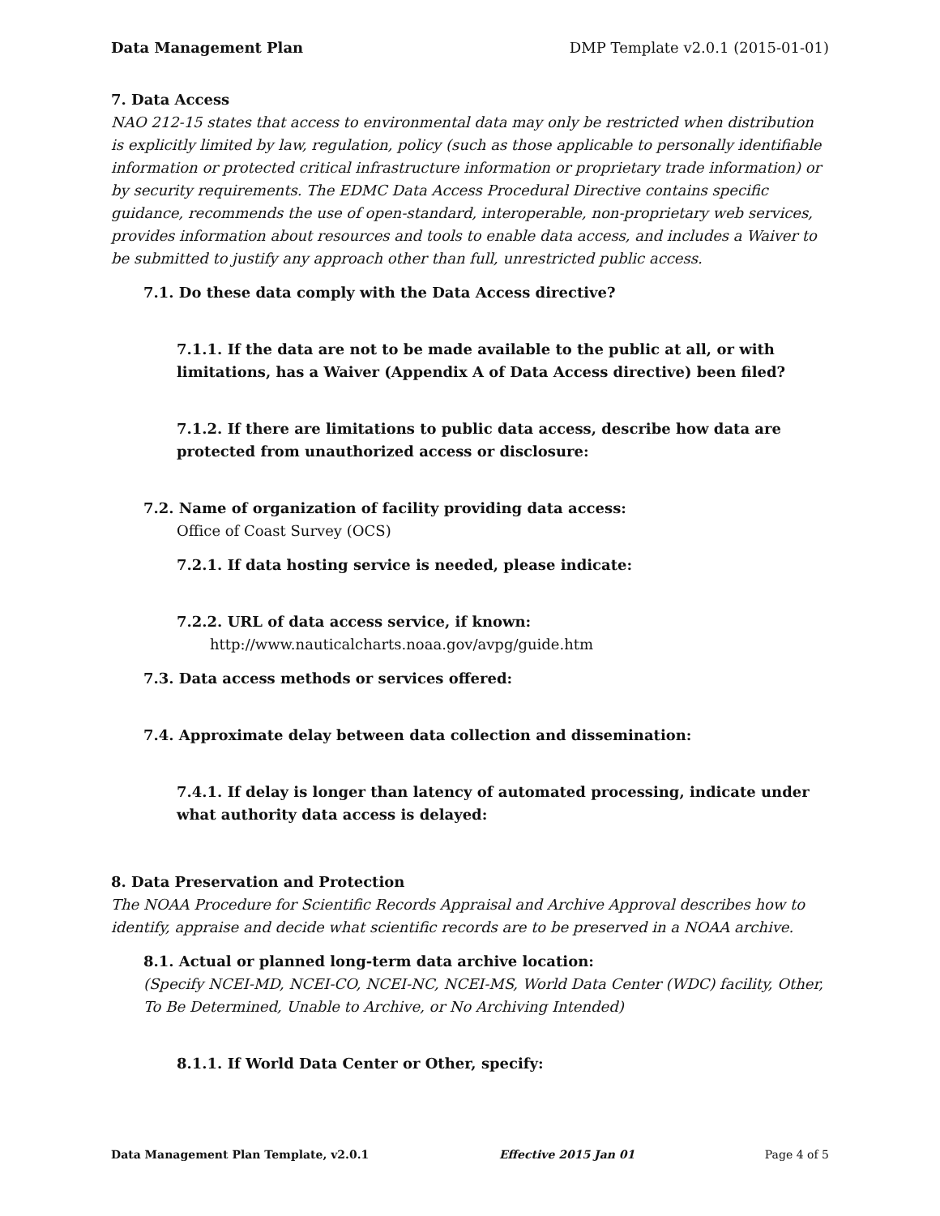Data Management Plan DMP Template v2.0.1 (2015-01-01)
7. Data Access
NAO 212-15 states that access to environmental data may only be restricted when distribution is explicitly limited by law, regulation, policy (such as those applicable to personally identifiable information or protected critical infrastructure information or proprietary trade information) or by security requirements. The EDMC Data Access Procedural Directive contains specific guidance, recommends the use of open-standard, interoperable, non-proprietary web services, provides information about resources and tools to enable data access, and includes a Waiver to be submitted to justify any approach other than full, unrestricted public access.
7.1. Do these data comply with the Data Access directive?
7.1.1. If the data are not to be made available to the public at all, or with limitations, has a Waiver (Appendix A of Data Access directive) been filed?
7.1.2. If there are limitations to public data access, describe how data are protected from unauthorized access or disclosure:
7.2. Name of organization of facility providing data access:
Office of Coast Survey (OCS)
7.2.1. If data hosting service is needed, please indicate:
7.2.2. URL of data access service, if known:
http://www.nauticalcharts.noaa.gov/avpg/guide.htm
7.3. Data access methods or services offered:
7.4. Approximate delay between data collection and dissemination:
7.4.1. If delay is longer than latency of automated processing, indicate under what authority data access is delayed:
8. Data Preservation and Protection
The NOAA Procedure for Scientific Records Appraisal and Archive Approval describes how to identify, appraise and decide what scientific records are to be preserved in a NOAA archive.
8.1. Actual or planned long-term data archive location:
(Specify NCEI-MD, NCEI-CO, NCEI-NC, NCEI-MS, World Data Center (WDC) facility, Other, To Be Determined, Unable to Archive, or No Archiving Intended)
8.1.1. If World Data Center or Other, specify:
Data Management Plan Template, v2.0.1 Effective 2015 Jan 01 Page 4 of 5